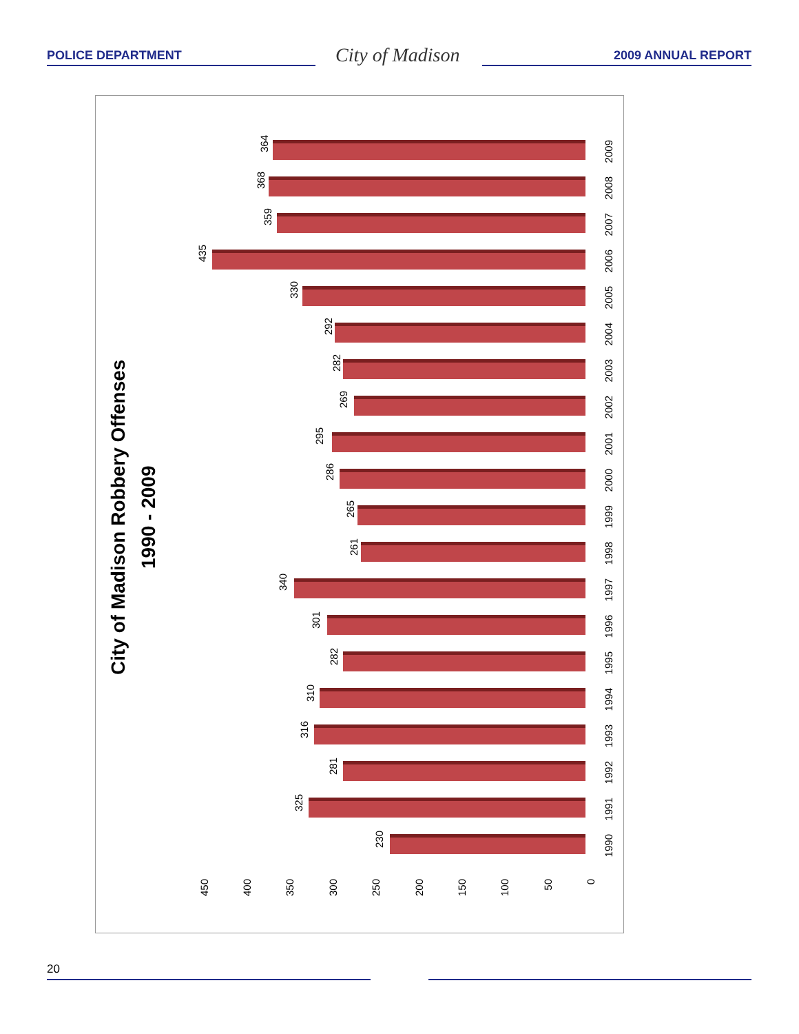POLICE DEPARTMENT City of Madison 2009 ANNUAL REPORT
City of Madison Robbery Offenses
1990 - 2009
230
1990
325
1991
281
1992
316
1993
310
1994
282
1995
301
1996
340
1997
261
1998
265
1999
286
2000
295
2001
269
2002
282
2003
292
2004
330
2005
435
2006
359
2007
368
2008
364
2009
450
400
350
300
250
200
150
100
50
0
20